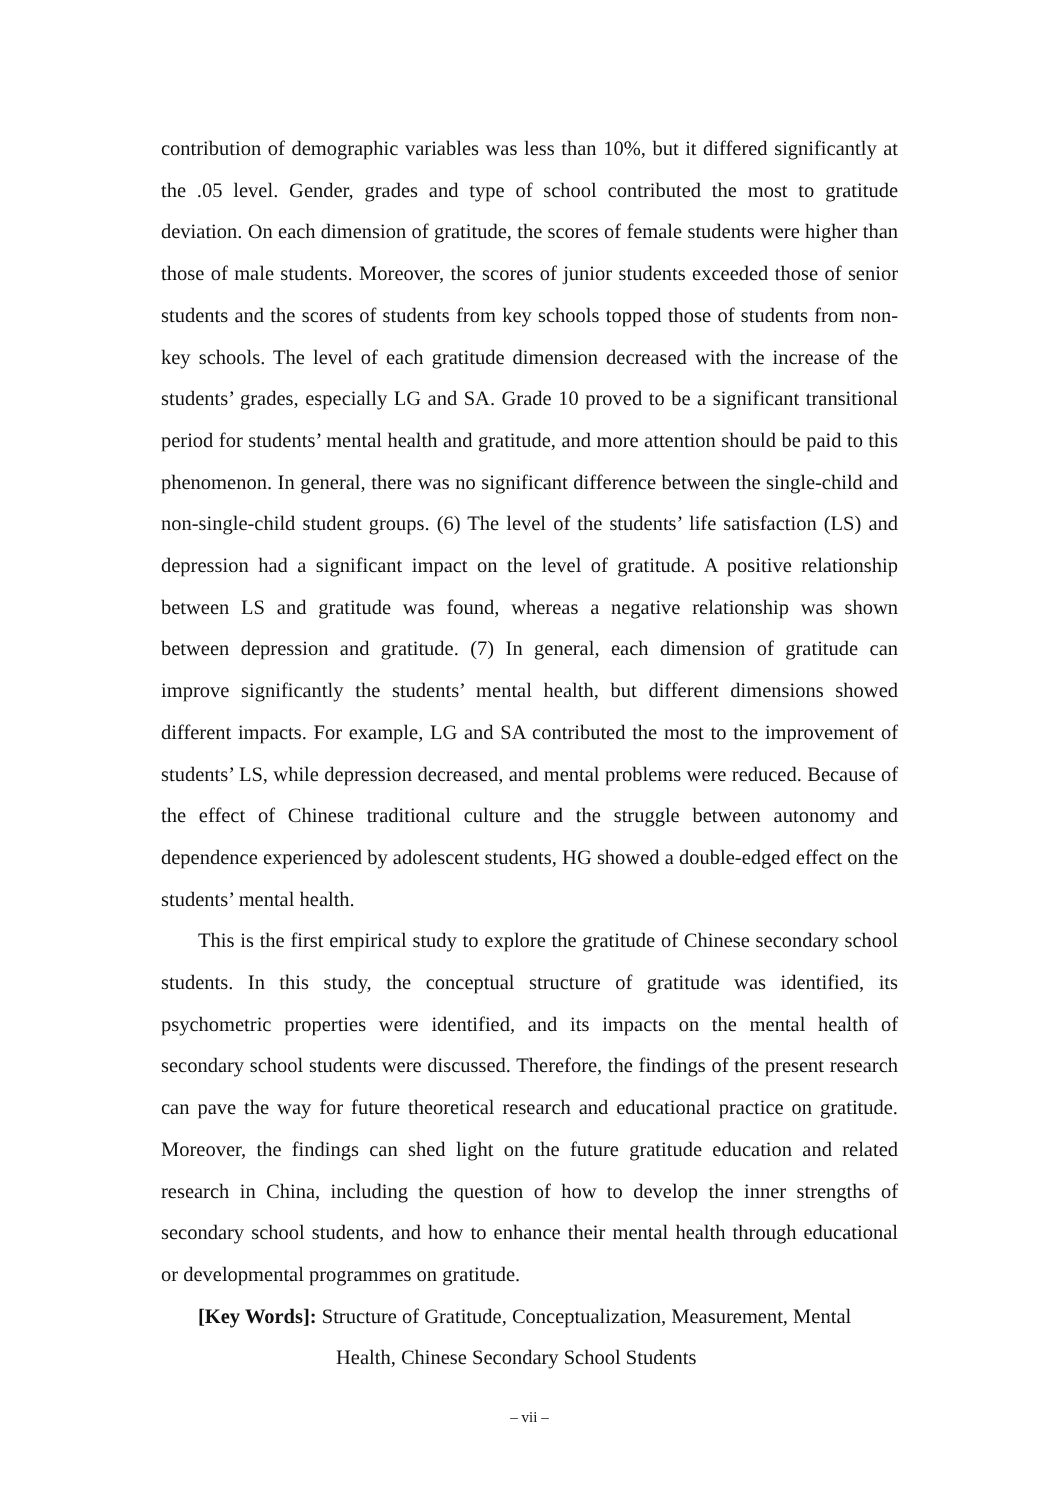contribution of demographic variables was less than 10%, but it differed significantly at the .05 level. Gender, grades and type of school contributed the most to gratitude deviation. On each dimension of gratitude, the scores of female students were higher than those of male students. Moreover, the scores of junior students exceeded those of senior students and the scores of students from key schools topped those of students from non-key schools. The level of each gratitude dimension decreased with the increase of the students’ grades, especially LG and SA. Grade 10 proved to be a significant transitional period for students’ mental health and gratitude, and more attention should be paid to this phenomenon. In general, there was no significant difference between the single-child and non-single-child student groups. (6) The level of the students’ life satisfaction (LS) and depression had a significant impact on the level of gratitude. A positive relationship between LS and gratitude was found, whereas a negative relationship was shown between depression and gratitude. (7) In general, each dimension of gratitude can improve significantly the students’ mental health, but different dimensions showed different impacts. For example, LG and SA contributed the most to the improvement of students’ LS, while depression decreased, and mental problems were reduced. Because of the effect of Chinese traditional culture and the struggle between autonomy and dependence experienced by adolescent students, HG showed a double-edged effect on the students’ mental health.
This is the first empirical study to explore the gratitude of Chinese secondary school students. In this study, the conceptual structure of gratitude was identified, its psychometric properties were identified, and its impacts on the mental health of secondary school students were discussed. Therefore, the findings of the present research can pave the way for future theoretical research and educational practice on gratitude. Moreover, the findings can shed light on the future gratitude education and related research in China, including the question of how to develop the inner strengths of secondary school students, and how to enhance their mental health through educational or developmental programmes on gratitude.
[Key Words]: Structure of Gratitude, Conceptualization, Measurement, Mental
Health, Chinese Secondary School Students
– vii –